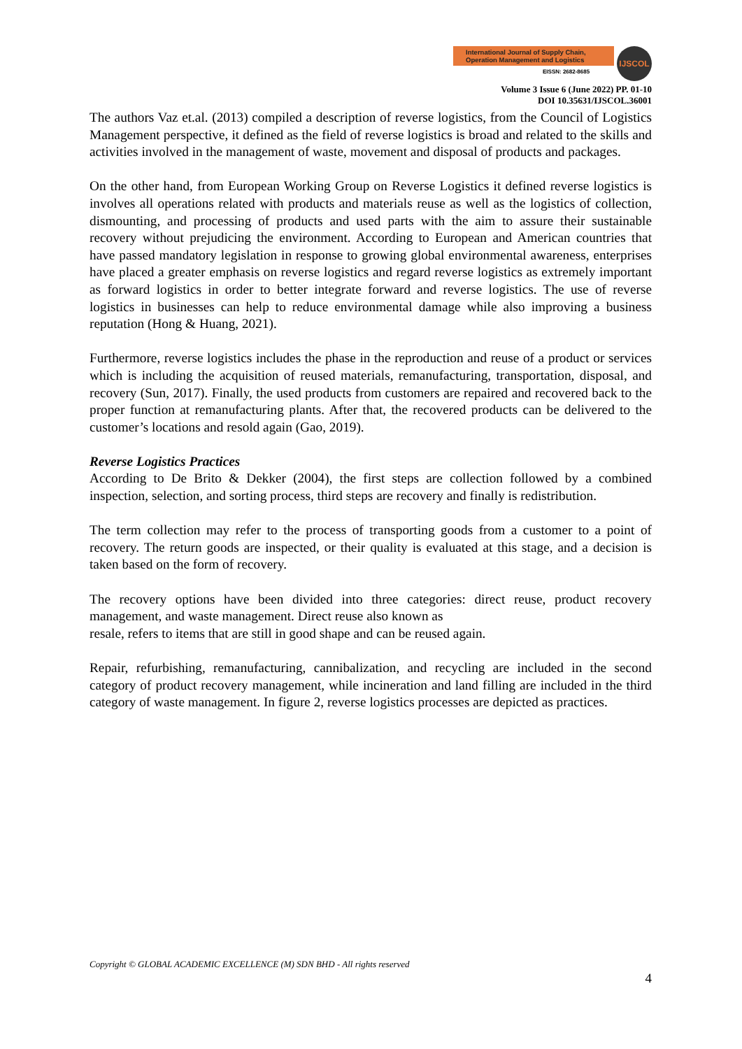International Journal of Supply Chain,
Operation Management and Logistics
EISSN: 2682-8685
IJSCOL
Volume 3 Issue 6 (June 2022) PP. 01-10
DOI 10.35631/IJSCOL.36001
The authors Vaz et.al. (2013) compiled a description of reverse logistics, from the Council of Logistics Management perspective, it defined as the field of reverse logistics is broad and related to the skills and activities involved in the management of waste, movement and disposal of products and packages.
On the other hand, from European Working Group on Reverse Logistics it defined reverse logistics is involves all operations related with products and materials reuse as well as the logistics of collection, dismounting, and processing of products and used parts with the aim to assure their sustainable recovery without prejudicing the environment. According to European and American countries that have passed mandatory legislation in response to growing global environmental awareness, enterprises have placed a greater emphasis on reverse logistics and regard reverse logistics as extremely important as forward logistics in order to better integrate forward and reverse logistics. The use of reverse logistics in businesses can help to reduce environmental damage while also improving a business reputation (Hong & Huang, 2021).
Furthermore, reverse logistics includes the phase in the reproduction and reuse of a product or services which is including the acquisition of reused materials, remanufacturing, transportation, disposal, and recovery (Sun, 2017). Finally, the used products from customers are repaired and recovered back to the proper function at remanufacturing plants. After that, the recovered products can be delivered to the customer’s locations and resold again (Gao, 2019).
Reverse Logistics Practices
According to De Brito & Dekker (2004), the first steps are collection followed by a combined inspection, selection, and sorting process, third steps are recovery and finally is redistribution.
The term collection may refer to the process of transporting goods from a customer to a point of recovery. The return goods are inspected, or their quality is evaluated at this stage, and a decision is taken based on the form of recovery.
The recovery options have been divided into three categories: direct reuse, product recovery management, and waste management. Direct reuse also known as
resale, refers to items that are still in good shape and can be reused again.
Repair, refurbishing, remanufacturing, cannibalization, and recycling are included in the second category of product recovery management, while incineration and land filling are included in the third category of waste management. In figure 2, reverse logistics processes are depicted as practices.
Copyright © GLOBAL ACADEMIC EXCELLENCE (M) SDN BHD - All rights reserved
4